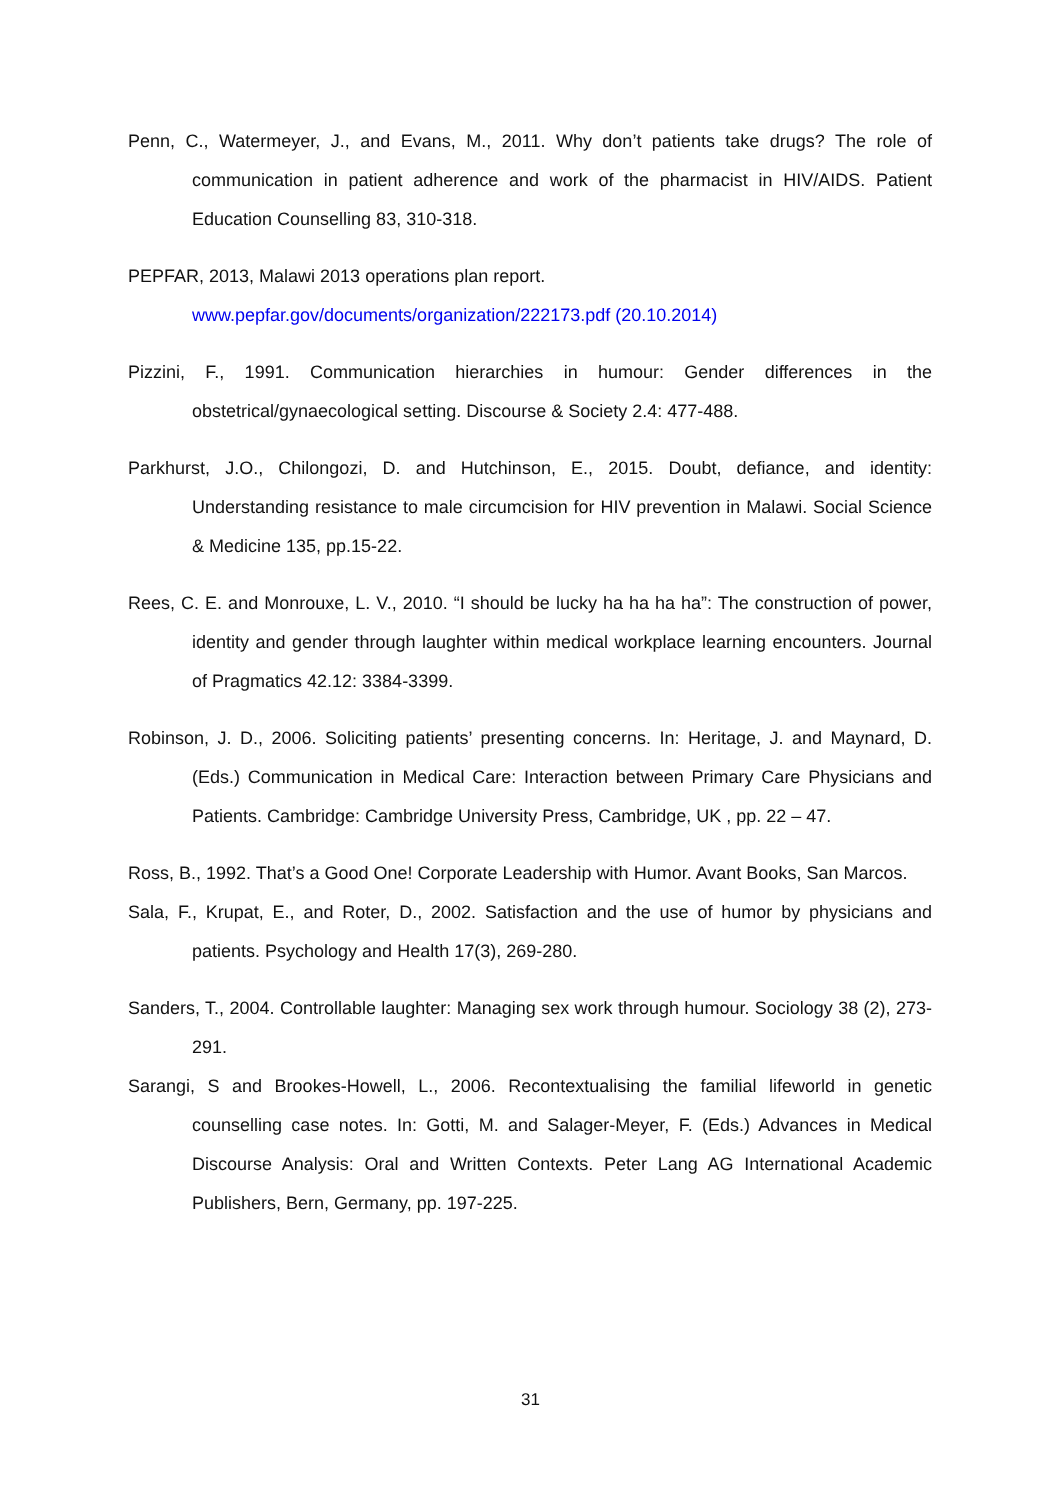Penn, C., Watermeyer, J., and Evans, M., 2011. Why don’t patients take drugs? The role of communication in patient adherence and work of the pharmacist in HIV/AIDS. Patient Education Counselling 83, 310-318.
PEPFAR, 2013, Malawi 2013 operations plan report.
www.pepfar.gov/documents/organization/222173.pdf (20.10.2014)
Pizzini, F., 1991. Communication hierarchies in humour: Gender differences in the obstetrical/gynaecological setting. Discourse & Society 2.4: 477-488.
Parkhurst, J.O., Chilongozi, D. and Hutchinson, E., 2015. Doubt, defiance, and identity: Understanding resistance to male circumcision for HIV prevention in Malawi. Social Science & Medicine 135, pp.15-22.
Rees, C. E. and Monrouxe, L. V., 2010. “I should be lucky ha ha ha ha”: The construction of power, identity and gender through laughter within medical workplace learning encounters. Journal of Pragmatics 42.12: 3384-3399.
Robinson, J. D., 2006. Soliciting patients’ presenting concerns. In: Heritage, J. and Maynard, D. (Eds.) Communication in Medical Care: Interaction between Primary Care Physicians and Patients. Cambridge: Cambridge University Press, Cambridge, UK , pp. 22 – 47.
Ross, B., 1992. That’s a Good One! Corporate Leadership with Humor. Avant Books, San Marcos.
Sala, F., Krupat, E., and Roter, D., 2002. Satisfaction and the use of humor by physicians and patients. Psychology and Health 17(3), 269-280.
Sanders, T., 2004. Controllable laughter: Managing sex work through humour. Sociology 38 (2), 273-291.
Sarangi, S and Brookes-Howell, L., 2006. Recontextualising the familial lifeworld in genetic counselling case notes. In: Gotti, M. and Salager-Meyer, F. (Eds.) Advances in Medical Discourse Analysis: Oral and Written Contexts. Peter Lang AG International Academic Publishers, Bern, Germany, pp. 197-225.
31